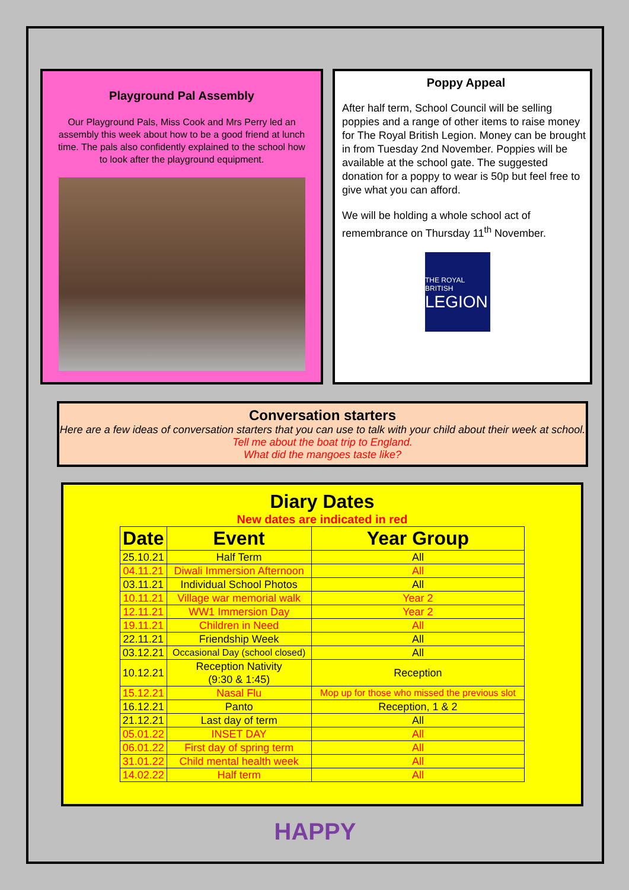Playground Pal Assembly
Our Playground Pals, Miss Cook and Mrs Perry led an assembly this week about how to be a good friend at lunch time. The pals also confidently explained to the school how to look after the playground equipment.
Poppy Appeal
After half term, School Council will be selling poppies and a range of other items to raise money for The Royal British Legion. Money can be brought in from Tuesday 2nd November. Poppies will be available at the school gate. The suggested donation for a poppy to wear is 50p but feel free to give what you can afford.
We will be holding a whole school act of remembrance on Thursday 11<sup>th</sup> November.
THE ROYAL BRITISH
LEGION
Conversation starters
Here are a few ideas of conversation starters that you can use to talk with your child about their week at school.
Tell me about the boat trip to England.
What did the mangoes taste like?
Diary Dates
New dates are indicated in red
| Date | Event | Year Group |
| --- | --- | --- |
| 25.10.21 | Half Term | All |
| 04.11.21 | Diwali Immersion Afternoon | All |
| 03.11.21 | Individual School Photos | All |
| 10.11.21 | Village war memorial walk | Year 2 |
| 12.11.21 | WW1 Immersion Day | Year 2 |
| 19.11.21 | Children in Need | All |
| 22.11.21 | Friendship Week | All |
| 03.12.21 | Occasional Day (school closed) | All |
| 10.12.21 | Reception Nativity (9:30 & 1:45) | Reception |
| 15.12.21 | Nasal Flu | Mop up for those who missed the previous slot |
| 16.12.21 | Panto | Reception, 1 & 2 |
| 21.12.21 | Last day of term | All |
| 05.01.22 | INSET DAY | All |
| 06.01.22 | First day of spring term | All |
| 31.01.22 | Child mental health week | All |
| 14.02.22 | Half term | All |
HAPPY